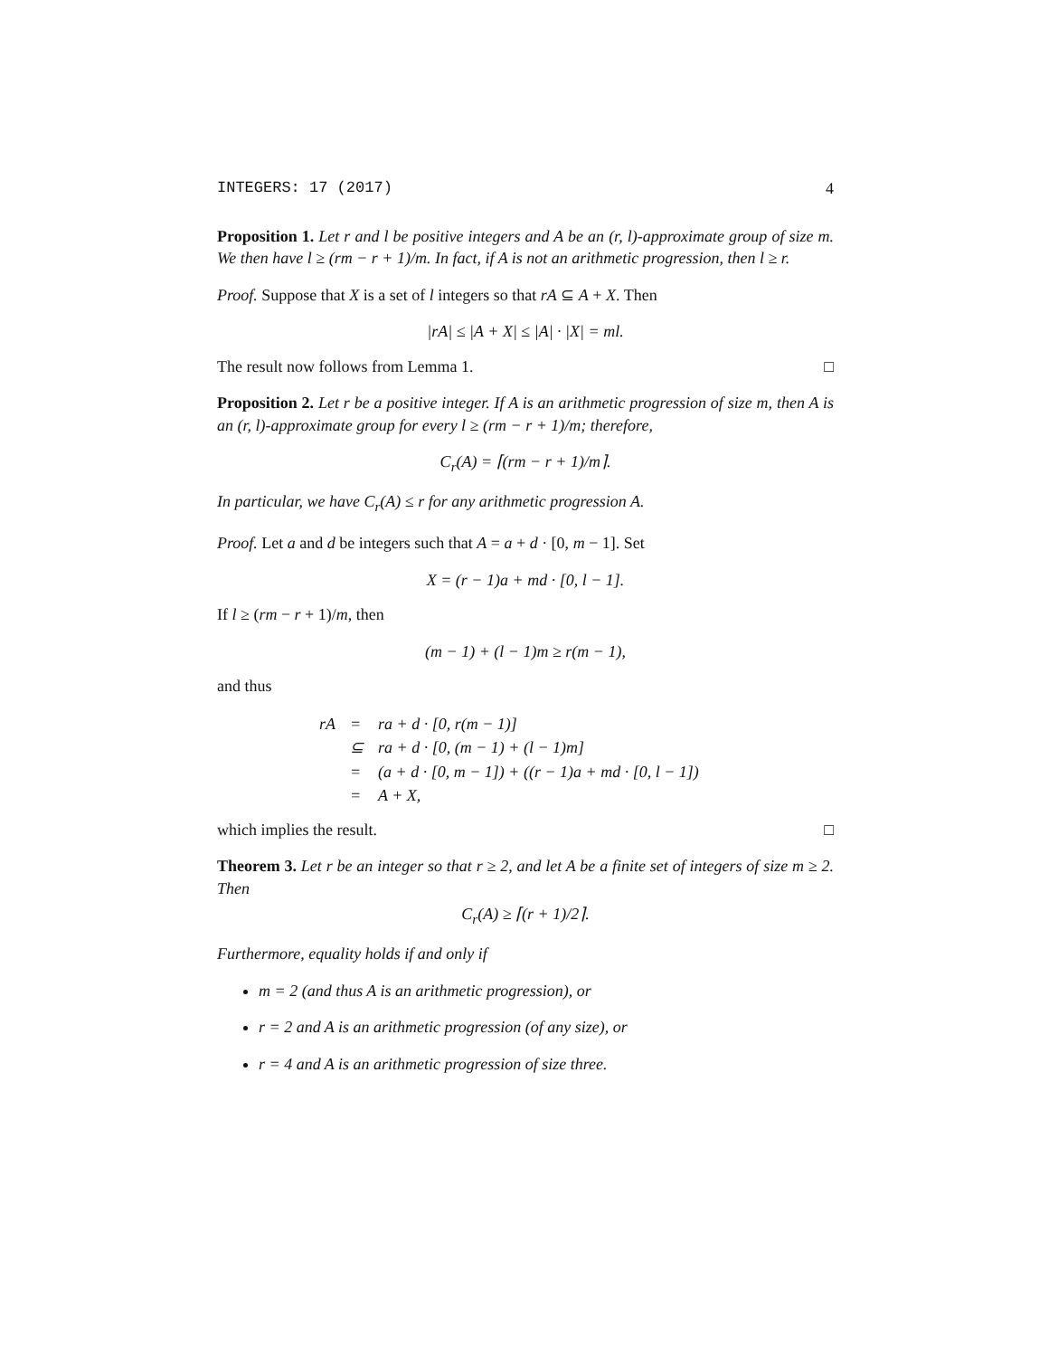INTEGERS: 17 (2017) 4
Proposition 1. Let r and l be positive integers and A be an (r, l)-approximate group of size m. We then have l ≥ (rm − r + 1)/m. In fact, if A is not an arithmetic progression, then l ≥ r.
Proof. Suppose that X is a set of l integers so that rA ⊆ A + X. Then
|rA| ≤ |A + X| ≤ |A| · |X| = ml.
The result now follows from Lemma 1. □
Proposition 2. Let r be a positive integer. If A is an arithmetic progression of size m, then A is an (r, l)-approximate group for every l ≥ (rm − r + 1)/m; therefore,
C<sub>r</sub>(A) = ⌈(rm − r + 1)/m⌉.
In particular, we have C<sub>r</sub>(A) ≤ r for any arithmetic progression A.
Proof. Let a and d be integers such that A = a + d · [0, m − 1]. Set
X = (r − 1)a + md · [0, l − 1].
If l ≥ (rm − r + 1)/m, then
(m − 1) + (l − 1)m ≥ r(m − 1),
and thus
| rA | = | ra + d · [0, r(m − 1)] |
| | ⊆ | ra + d · [0, (m − 1) + (l − 1)m] |
| | = | (a + d · [0, m − 1]) + ((r − 1)a + md · [0, l − 1]) |
| | = | A + X, |
which implies the result. □
Theorem 3. Let r be an integer so that r ≥ 2, and let A be a finite set of integers of size m ≥ 2. Then
C<sub>r</sub>(A) ≥ ⌈(r + 1)/2⌉.
Furthermore, equality holds if and only if
m = 2 (and thus A is an arithmetic progression), or
r = 2 and A is an arithmetic progression (of any size), or
r = 4 and A is an arithmetic progression of size three.